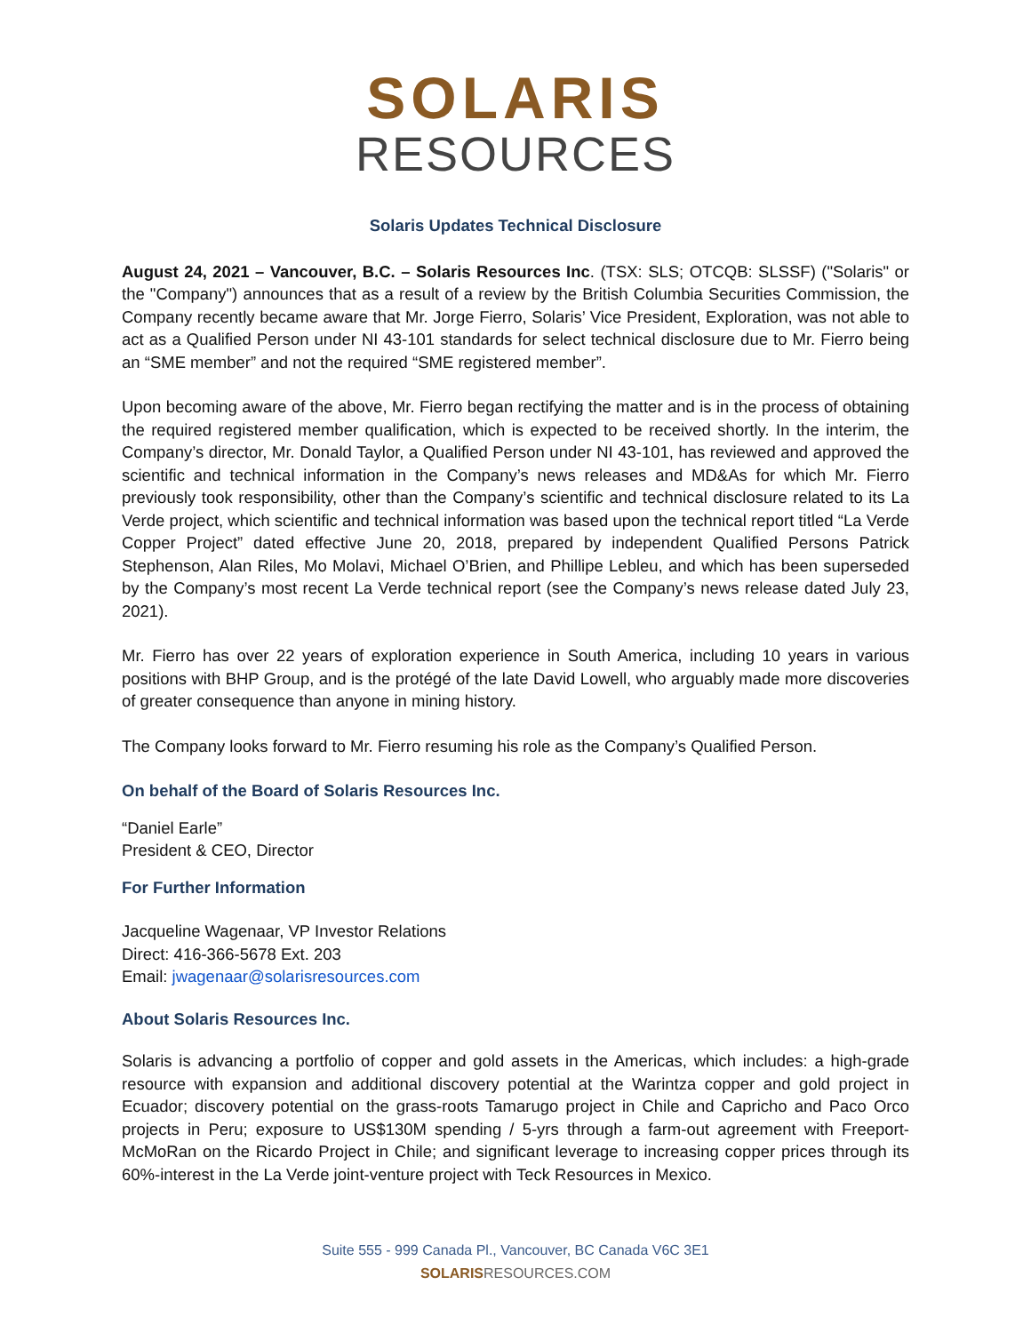SOLARIS
RESOURCES
Solaris Updates Technical Disclosure
August 24, 2021 – Vancouver, B.C. – Solaris Resources Inc. (TSX: SLS; OTCQB: SLSSF) ("Solaris" or the "Company") announces that as a result of a review by the British Columbia Securities Commission, the Company recently became aware that Mr. Jorge Fierro, Solaris’ Vice President, Exploration, was not able to act as a Qualified Person under NI 43-101 standards for select technical disclosure due to Mr. Fierro being an “SME member” and not the required “SME registered member”.
Upon becoming aware of the above, Mr. Fierro began rectifying the matter and is in the process of obtaining the required registered member qualification, which is expected to be received shortly. In the interim, the Company’s director, Mr. Donald Taylor, a Qualified Person under NI 43-101, has reviewed and approved the scientific and technical information in the Company’s news releases and MD&As for which Mr. Fierro previously took responsibility, other than the Company’s scientific and technical disclosure related to its La Verde project, which scientific and technical information was based upon the technical report titled “La Verde Copper Project” dated effective June 20, 2018, prepared by independent Qualified Persons Patrick Stephenson, Alan Riles, Mo Molavi, Michael O’Brien, and Phillipe Lebleu, and which has been superseded by the Company’s most recent La Verde technical report (see the Company’s news release dated July 23, 2021).
Mr. Fierro has over 22 years of exploration experience in South America, including 10 years in various positions with BHP Group, and is the protégé of the late David Lowell, who arguably made more discoveries of greater consequence than anyone in mining history.
The Company looks forward to Mr. Fierro resuming his role as the Company’s Qualified Person.
On behalf of the Board of Solaris Resources Inc.
“Daniel Earle”
President & CEO, Director
For Further Information
Jacqueline Wagenaar, VP Investor Relations
Direct: 416-366-5678 Ext. 203
Email: jwagenaar@solarisresources.com
About Solaris Resources Inc.
Solaris is advancing a portfolio of copper and gold assets in the Americas, which includes: a high-grade resource with expansion and additional discovery potential at the Warintza copper and gold project in Ecuador; discovery potential on the grass-roots Tamarugo project in Chile and Capricho and Paco Orco projects in Peru; exposure to US$130M spending / 5-yrs through a farm-out agreement with Freeport-McMoRan on the Ricardo Project in Chile; and significant leverage to increasing copper prices through its 60%-interest in the La Verde joint-venture project with Teck Resources in Mexico.
Suite 555 - 999 Canada Pl., Vancouver, BC Canada V6C 3E1
SOLARIS RESOURCES.COM